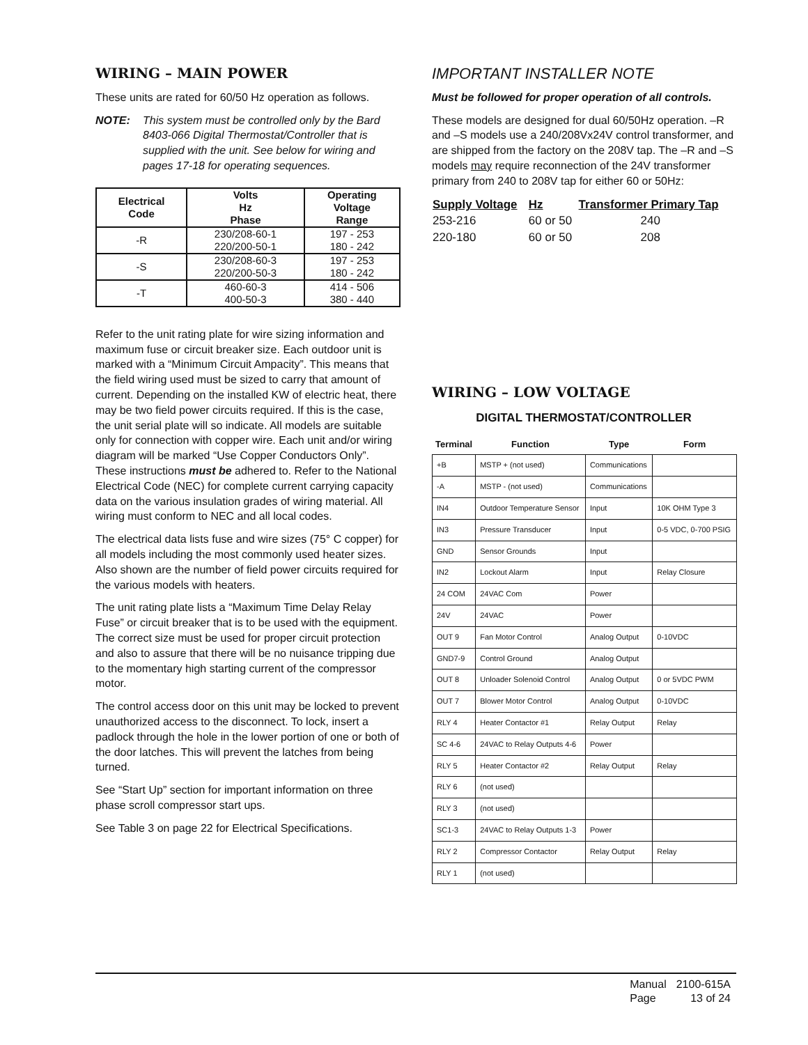WIRING – MAIN POWER
These units are rated for 60/50 Hz operation as follows.
NOTE: This system must be controlled only by the Bard 8403-066 Digital Thermostat/Controller that is supplied with the unit. See below for wiring and pages 17-18 for operating sequences.
| Electrical Code | Volts Hz Phase | Operating Voltage Range |
| --- | --- | --- |
| -R | 230/208-60-1 220/200-50-1 | 197 - 253 180 - 242 |
| -S | 230/208-60-3 220/200-50-3 | 197 - 253 180 - 242 |
| -T | 460-60-3 400-50-3 | 414 - 506 380 - 440 |
Refer to the unit rating plate for wire sizing information and maximum fuse or circuit breaker size. Each outdoor unit is marked with a “Minimum Circuit Ampacity”. This means that the field wiring used must be sized to carry that amount of current. Depending on the installed KW of electric heat, there may be two field power circuits required. If this is the case, the unit serial plate will so indicate. All models are suitable only for connection with copper wire. Each unit and/or wiring diagram will be marked “Use Copper Conductors Only”. These instructions must be adhered to. Refer to the National Electrical Code (NEC) for complete current carrying capacity data on the various insulation grades of wiring material. All wiring must conform to NEC and all local codes.
The electrical data lists fuse and wire sizes (75° C copper) for all models including the most commonly used heater sizes. Also shown are the number of field power circuits required for the various models with heaters.
The unit rating plate lists a “Maximum Time Delay Relay Fuse” or circuit breaker that is to be used with the equipment. The correct size must be used for proper circuit protection and also to assure that there will be no nuisance tripping due to the momentary high starting current of the compressor motor.
The control access door on this unit may be locked to prevent unauthorized access to the disconnect. To lock, insert a padlock through the hole in the lower portion of one or both of the door latches. This will prevent the latches from being turned.
See “Start Up” section for important information on three phase scroll compressor start ups.
See Table 3 on page 22 for Electrical Specifications.
IMPORTANT INSTALLER NOTE
Must be followed for proper operation of all controls.
These models are designed for dual 60/50Hz operation. –R and –S models use a 240/208Vx24V control transformer, and are shipped from the factory on the 208V tap. The –R and –S models may require reconnection of the 24V transformer primary from 240 to 208V tap for either 60 or 50Hz:
| Supply Voltage | Hz | Transformer Primary Tap |
| --- | --- | --- |
| 253-216 | 60 or 50 | 240 |
| 220-180 | 60 or 50 | 208 |
WIRING – LOW VOLTAGE
DIGITAL THERMOSTAT/CONTROLLER
| Terminal | Function | Type | Form |
| --- | --- | --- | --- |
| +B | MSTP + (not used) | Communications | |
| -A | MSTP - (not used) | Communications | |
| IN4 | Outdoor Temperature Sensor | Input | 10K OHM Type 3 |
| IN3 | Pressure Transducer | Input | 0-5 VDC, 0-700 PSIG |
| GND | Sensor Grounds | Input | |
| IN2 | Lockout Alarm | Input | Relay Closure |
| 24 COM | 24VAC Com | Power | |
| 24V | 24VAC | Power | |
| OUT 9 | Fan Motor Control | Analog Output | 0-10VDC |
| GND7-9 | Control Ground | Analog Output | |
| OUT 8 | Unloader Solenoid Control | Analog Output | 0 or 5VDC PWM |
| OUT 7 | Blower Motor Control | Analog Output | 0-10VDC |
| RLY 4 | Heater Contactor #1 | Relay Output | Relay |
| SC 4-6 | 24VAC to Relay Outputs 4-6 | Power | |
| RLY 5 | Heater Contactor #2 | Relay Output | Relay |
| RLY 6 | (not used) | | |
| RLY 3 | (not used) | | |
| SC1-3 | 24VAC to Relay Outputs 1-3 | Power | |
| RLY 2 | Compressor Contactor | Relay Output | Relay |
| RLY 1 | (not used) | | |
| Manual | 2100-615A |
| Page | 13 of 24 |